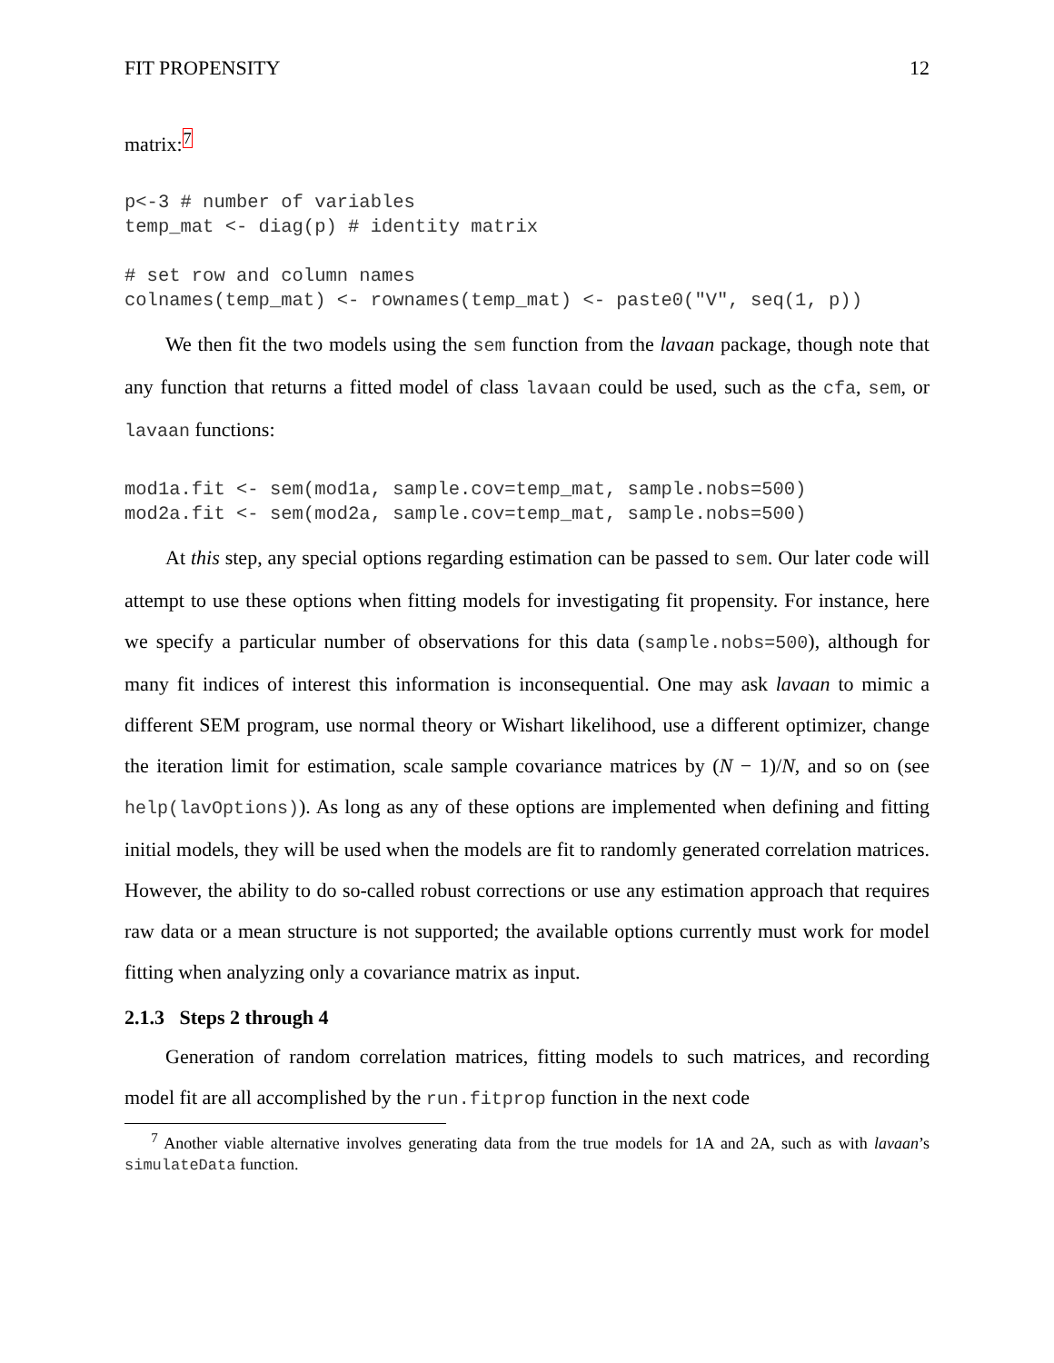FIT PROPENSITY 12
matrix:<sup>7</sup>
p<-3 # number of variables
temp_mat <- diag(p) # identity matrix

# set row and column names
colnames(temp_mat) <- rownames(temp_mat) <- paste0("V", seq(1, p))
We then fit the two models using the sem function from the lavaan package, though note that any function that returns a fitted model of class lavaan could be used, such as the cfa, sem, or lavaan functions:
mod1a.fit <- sem(mod1a, sample.cov=temp_mat, sample.nobs=500)
mod2a.fit <- sem(mod2a, sample.cov=temp_mat, sample.nobs=500)
At this step, any special options regarding estimation can be passed to sem. Our later code will attempt to use these options when fitting models for investigating fit propensity. For instance, here we specify a particular number of observations for this data (sample.nobs=500), although for many fit indices of interest this information is inconsequential. One may ask lavaan to mimic a different SEM program, use normal theory or Wishart likelihood, use a different optimizer, change the iteration limit for estimation, scale sample covariance matrices by (N − 1)/N, and so on (see help(lavOptions)). As long as any of these options are implemented when defining and fitting initial models, they will be used when the models are fit to randomly generated correlation matrices. However, the ability to do so-called robust corrections or use any estimation approach that requires raw data or a mean structure is not supported; the available options currently must work for model fitting when analyzing only a covariance matrix as input.
2.1.3 Steps 2 through 4
Generation of random correlation matrices, fitting models to such matrices, and recording model fit are all accomplished by the run.fitprop function in the next code
<sup>7</sup> Another viable alternative involves generating data from the true models for 1A and 2A, such as with lavaan’s simulateData function.